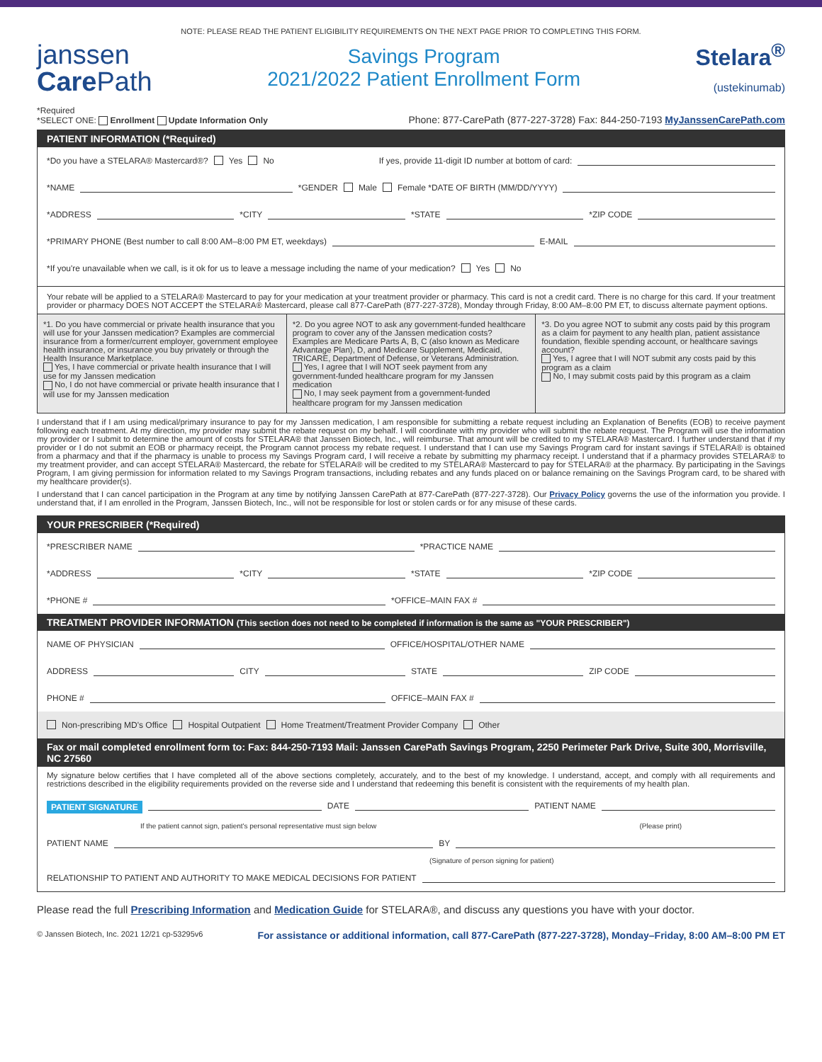NOTE: PLEASE READ THE PATIENT ELIGIBILITY REQUIREMENTS ON THE NEXT PAGE PRIOR TO COMPLETING THIS FORM.
janssen
Care Path
Savings Program
2021/2022 Patient Enrollment Form
Stelara<sup>®</sup>
(ustekinumab)
*Required
*SELECT ONE: Enrollment Update Information Only
Phone: 877-CarePath (877-227-3728) Fax: 844-250-7193 MyJanssenCarePath.com
PATIENT INFORMATION (*Required)
*Do you have a STELARA® Mastercard®? Yes No If yes, provide 11-digit ID number at bottom of card:
*NAME *GENDER Male Female *DATE OF BIRTH (MM/DD/YYYY)
*ADDRESS *CITY *STATE *ZIP CODE
*PRIMARY PHONE (Best number to call 8:00 AM–8:00 PM ET, weekdays) E-MAIL
*If you're unavailable when we call, is it ok for us to leave a message including the name of your medication? Yes No
Your rebate will be applied to a STELARA® Mastercard to pay for your medication at your treatment provider or pharmacy. This card is not a credit card. There is no charge for this card. If your treatment provider or pharmacy DOES NOT ACCEPT the STELARA® Mastercard, please call 877-CarePath (877-227-3728), Monday through Friday, 8:00 AM–8:00 PM ET, to discuss alternate payment options.
*1. Do you have commercial or private health insurance that you will use for your Janssen medication? Examples are commercial insurance from a former/current employer, government employee health insurance, or insurance you buy privately or through the Health Insurance Marketplace.
Yes, I have commercial or private health insurance that I will use for my Janssen medication
No, I do not have commercial or private health insurance that I will use for my Janssen medication
*2. Do you agree NOT to ask any government-funded healthcare program to cover any of the Janssen medication costs? Examples are Medicare Parts A, B, C (also known as Medicare Advantage Plan), D, and Medicare Supplement, Medicaid, TRICARE, Department of Defense, or Veterans Administration.
Yes, I agree that I will NOT seek payment from any government-funded healthcare program for my Janssen medication
No, I may seek payment from a government-funded healthcare program for my Janssen medication
*3. Do you agree NOT to submit any costs paid by this program as a claim for payment to any health plan, patient assistance foundation, flexible spending account, or healthcare savings account?
Yes, I agree that I will NOT submit any costs paid by this program as a claim
No, I may submit costs paid by this program as a claim
I understand that if I am using medical/primary insurance to pay for my Janssen medication, I am responsible for submitting a rebate request including an Explanation of Benefits (EOB) to receive payment following each treatment. At my direction, my provider may submit the rebate request on my behalf. I will coordinate with my provider who will submit the rebate request. The Program will use the information my provider or I submit to determine the amount of costs for STELARA® that Janssen Biotech, Inc., will reimburse. That amount will be credited to my STELARA® Mastercard. I further understand that if my provider or I do not submit an EOB or pharmacy receipt, the Program cannot process my rebate request. I understand that I can use my Savings Program card for instant savings if STELARA® is obtained from a pharmacy and that if the pharmacy is unable to process my Savings Program card, I will receive a rebate by submitting my pharmacy receipt. I understand that if a pharmacy provides STELARA® to my treatment provider, and can accept STELARA® Mastercard, the rebate for STELARA® will be credited to my STELARA® Mastercard to pay for STELARA® at the pharmacy. By participating in the Savings Program, I am giving permission for information related to my Savings Program transactions, including rebates and any funds placed on or balance remaining on the Savings Program card, to be shared with my healthcare provider(s).
I understand that I can cancel participation in the Program at any time by notifying Janssen CarePath at 877-CarePath (877-227-3728). Our Privacy Policy governs the use of the information you provide. I understand that, if I am enrolled in the Program, Janssen Biotech, Inc., will not be responsible for lost or stolen cards or for any misuse of these cards.
YOUR PRESCRIBER (*Required)
*PRESCRIBER NAME *PRACTICE NAME
*ADDRESS *CITY *STATE *ZIP CODE
*PHONE # *OFFICE–MAIN FAX #
TREATMENT PROVIDER INFORMATION (This section does not need to be completed if information is the same as "YOUR PRESCRIBER")
NAME OF PHYSICIAN OFFICE/HOSPITAL/OTHER NAME
ADDRESS CITY STATE ZIP CODE
PHONE # OFFICE–MAIN FAX #
Non-prescribing MD's Office Hospital Outpatient Home Treatment/Treatment Provider Company Other
Fax or mail completed enrollment form to: Fax: 844-250-7193 Mail: Janssen CarePath Savings Program, 2250 Perimeter Park Drive, Suite 300, Morrisville, NC 27560
My signature below certifies that I have completed all of the above sections completely, accurately, and to the best of my knowledge. I understand, accept, and comply with all requirements and restrictions described in the eligibility requirements provided on the reverse side and I understand that redeeming this benefit is consistent with the requirements of my health plan.
PATIENT SIGNATURE DATE PATIENT NAME
If the patient cannot sign, patient's personal representative must sign below (Please print)
PATIENT NAME BY
(Signature of person signing for patient)
RELATIONSHIP TO PATIENT AND AUTHORITY TO MAKE MEDICAL DECISIONS FOR PATIENT
Please read the full Prescribing Information and Medication Guide for STELARA®, and discuss any questions you have with your doctor.
© Janssen Biotech, Inc. 2021 12/21 cp-53295v6 For assistance or additional information, call 877-CarePath (877-227-3728), Monday–Friday, 8:00 AM–8:00 PM ET